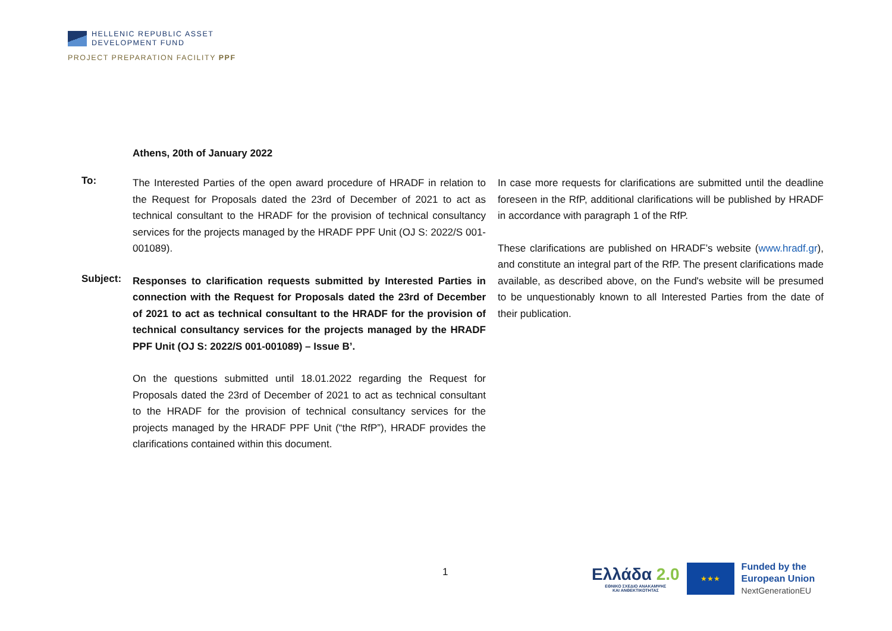HELLENIC REPUBLIC ASSET
DEVELOPMENT FUND
PROJECT PREPARATION FACILITY PPF
Athens, 20th of January 2022
To:
The Interested Parties of the open award procedure of HRADF in relation to the Request for Proposals dated the 23rd of December of 2021 to act as technical consultant to the HRADF for the provision of technical consultancy services for the projects managed by the HRADF PPF Unit (OJ S: 2022/S 001-001089).
Subject:
Responses to clarification requests submitted by Interested Parties in connection with the Request for Proposals dated the 23rd of December of 2021 to act as technical consultant to the HRADF for the provision of technical consultancy services for the projects managed by the HRADF PPF Unit (OJ S: 2022/S 001-001089) – Issue B’.
On the questions submitted until 18.01.2022 regarding the Request for Proposals dated the 23rd of December of 2021 to act as technical consultant to the HRADF for the provision of technical consultancy services for the projects managed by the HRADF PPF Unit (“the RfP”), HRADF provides the clarifications contained within this document.
In case more requests for clarifications are submitted until the deadline foreseen in the RfP, additional clarifications will be published by HRADF in accordance with paragraph 1 of the RfP.
These clarifications are published on HRADF’s website (www.hradf.gr), and constitute an integral part of the RfP. The present clarifications made available, as described above, on the Fund's website will be presumed to be unquestionably known to all Interested Parties from the date of their publication.
1
Ελλάδα 2.0
ΕΘΝΙΚΟ ΣΧΕΔΙΟ ΑΝΑΚΑΜΨΗΣ
ΚΑΙ ΑΝΘΕΚΤΙΚΟΤΗΤΑΣ
★★★
Funded by the
European Union
NextGenerationEU